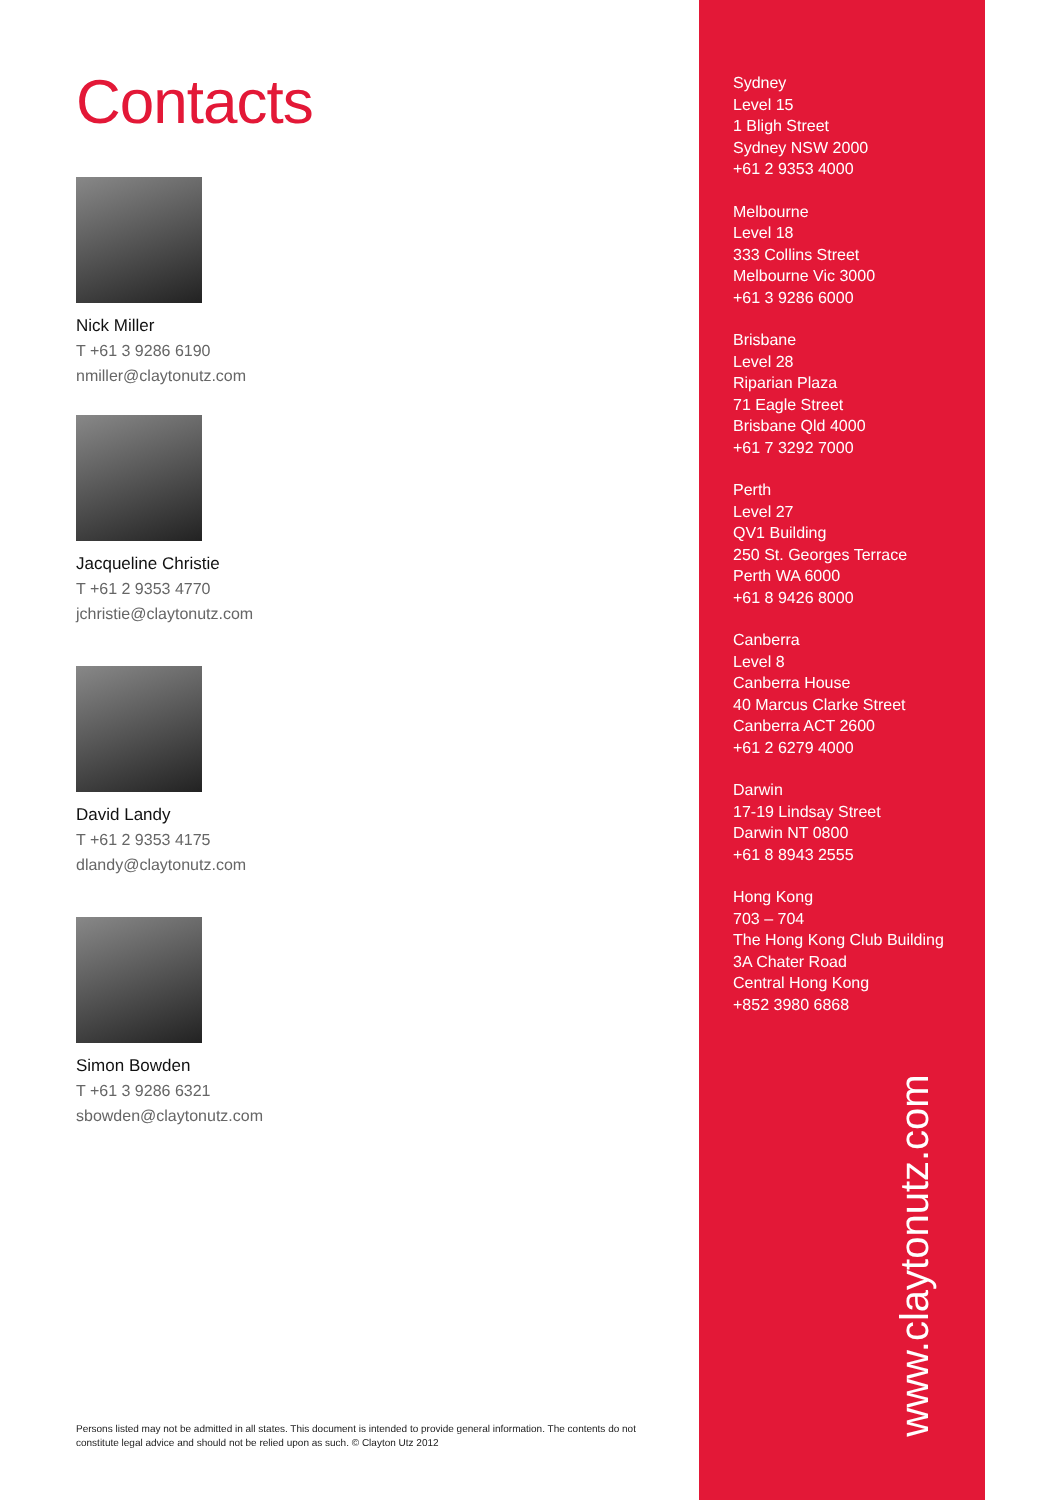Contacts
Nick Miller
T +61 3 9286 6190
nmiller@claytonutz.com
Jacqueline Christie
T +61 2 9353 4770
jchristie@claytonutz.com
David Landy
T +61 2 9353 4175
dlandy@claytonutz.com
Simon Bowden
T +61 3 9286 6321
sbowden@claytonutz.com
Persons listed may not be admitted in all states. This document is intended to provide general information. The contents do not constitute legal advice and should not be relied upon as such. © Clayton Utz 2012
Sydney
Level 15
1 Bligh Street
Sydney NSW 2000
+61 2 9353 4000
Melbourne
Level 18
333 Collins Street
Melbourne Vic 3000
+61 3 9286 6000
Brisbane
Level 28
Riparian Plaza
71 Eagle Street
Brisbane Qld 4000
+61 7 3292 7000
Perth
Level 27
QV1 Building
250 St. Georges Terrace
Perth WA 6000
+61 8 9426 8000
Canberra
Level 8
Canberra House
40 Marcus Clarke Street
Canberra ACT 2600
+61 2 6279 4000
Darwin
17-19 Lindsay Street
Darwin NT 0800
+61 8 8943 2555
Hong Kong
703 – 704
The Hong Kong Club Building
3A Chater Road
Central Hong Kong
+852 3980 6868
www.claytonutz.com